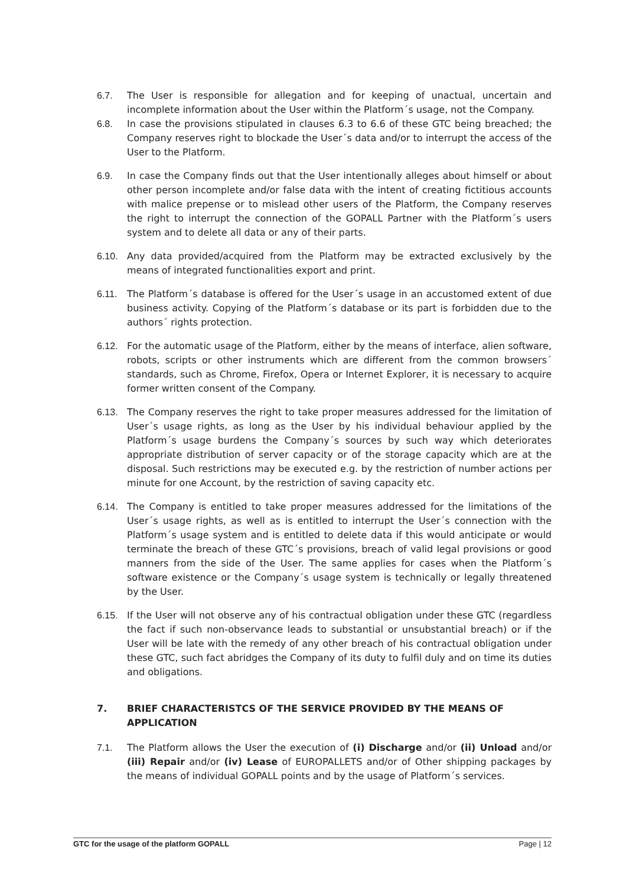6.7. The User is responsible for allegation and for keeping of unactual, uncertain and incomplete information about the User within the Platform´s usage, not the Company.
6.8. In case the provisions stipulated in clauses 6.3 to 6.6 of these GTC being breached; the Company reserves right to blockade the User´s data and/or to interrupt the access of the User to the Platform.
6.9. In case the Company finds out that the User intentionally alleges about himself or about other person incomplete and/or false data with the intent of creating fictitious accounts with malice prepense or to mislead other users of the Platform, the Company reserves the right to interrupt the connection of the GOPALL Partner with the Platform´s users system and to delete all data or any of their parts.
6.10. Any data provided/acquired from the Platform may be extracted exclusively by the means of integrated functionalities export and print.
6.11. The Platform´s database is offered for the User´s usage in an accustomed extent of due business activity. Copying of the Platform´s database or its part is forbidden due to the authors´ rights protection.
6.12. For the automatic usage of the Platform, either by the means of interface, alien software, robots, scripts or other instruments which are different from the common browsers´ standards, such as Chrome, Firefox, Opera or Internet Explorer, it is necessary to acquire former written consent of the Company.
6.13. The Company reserves the right to take proper measures addressed for the limitation of User´s usage rights, as long as the User by his individual behaviour applied by the Platform´s usage burdens the Company´s sources by such way which deteriorates appropriate distribution of server capacity or of the storage capacity which are at the disposal. Such restrictions may be executed e.g. by the restriction of number actions per minute for one Account, by the restriction of saving capacity etc.
6.14. The Company is entitled to take proper measures addressed for the limitations of the User´s usage rights, as well as is entitled to interrupt the User´s connection with the Platform´s usage system and is entitled to delete data if this would anticipate or would terminate the breach of these GTC´s provisions, breach of valid legal provisions or good manners from the side of the User. The same applies for cases when the Platform´s software existence or the Company´s usage system is technically or legally threatened by the User.
6.15. If the User will not observe any of his contractual obligation under these GTC (regardless the fact if such non-observance leads to substantial or unsubstantial breach) or if the User will be late with the remedy of any other breach of his contractual obligation under these GTC, such fact abridges the Company of its duty to fulfil duly and on time its duties and obligations.
7. BRIEF CHARACTERISTCS OF THE SERVICE PROVIDED BY THE MEANS OF APPLICATION
7.1. The Platform allows the User the execution of (i) Discharge and/or (ii) Unload and/or (iii) Repair and/or (iv) Lease of EUROPALLETS and/or of Other shipping packages by the means of individual GOPALL points and by the usage of Platform´s services.
GTC for the usage of the platform GOPALL Page | 12